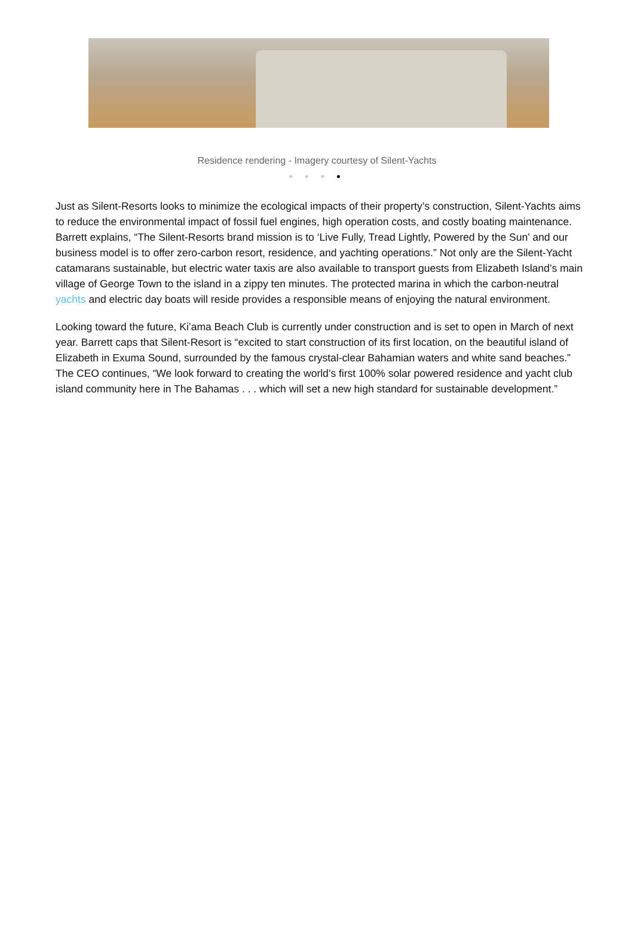Residence rendering - Imagery courtesy of Silent-Yachts
● ● ● ●
Just as Silent-Resorts looks to minimize the ecological impacts of their property’s construction, Silent-Yachts aims to reduce the environmental impact of fossil fuel engines, high operation costs, and costly boating maintenance. Barrett explains, “The Silent-Resorts brand mission is to ‘Live Fully, Tread Lightly, Powered by the Sun’ and our business model is to offer zero-carbon resort, residence, and yachting operations.” Not only are the Silent-Yacht catamarans sustainable, but electric water taxis are also available to transport guests from Elizabeth Island’s main village of George Town to the island in a zippy ten minutes. The protected marina in which the carbon-neutral yachts and electric day boats will reside provides a responsible means of enjoying the natural environment.
Looking toward the future, Ki’ama Beach Club is currently under construction and is set to open in March of next year. Barrett caps that Silent-Resort is “excited to start construction of its first location, on the beautiful island of Elizabeth in Exuma Sound, surrounded by the famous crystal-clear Bahamian waters and white sand beaches.” The CEO continues, “We look forward to creating the world’s first 100% solar powered residence and yacht club island community here in The Bahamas . . . which will set a new high standard for sustainable development.”